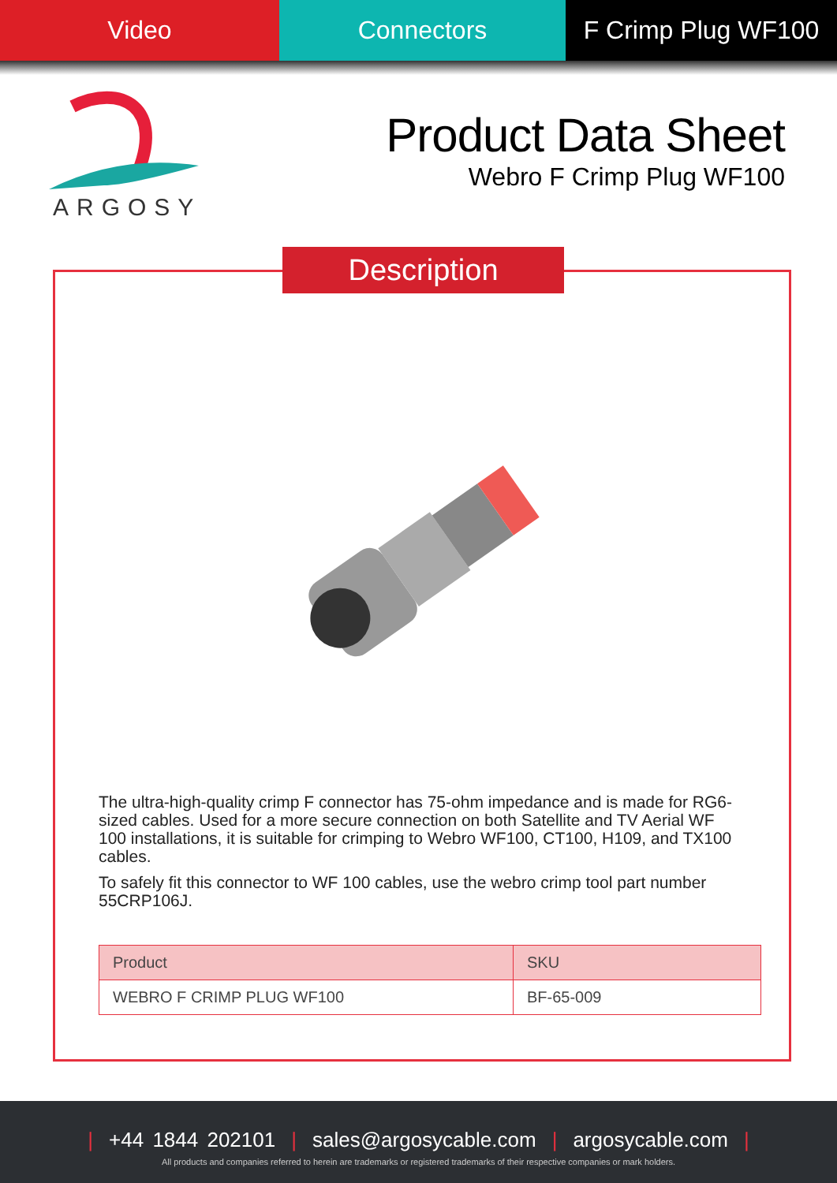Video Connectors F Crimp Plug WF100
ARGOSY
Product Data Sheet
Webro F Crimp Plug WF100
Description
The ultra-high-quality crimp F connector has 75-ohm impedance and is made for RG6-sized cables. Used for a more secure connection on both Satellite and TV Aerial WF 100 installations, it is suitable for crimping to Webro WF100, CT100, H109, and TX100 cables.
To safely fit this connector to WF 100 cables, use the webro crimp tool part number 55CRP106J.
| Product | SKU |
| --- | --- |
| WEBRO F CRIMP PLUG WF100 | BF-65-009 |
| +44 1844 202101 | sales@argosycable.com | argosycable.com |
All products and companies referred to herein are trademarks or registered trademarks of their respective companies or mark holders.